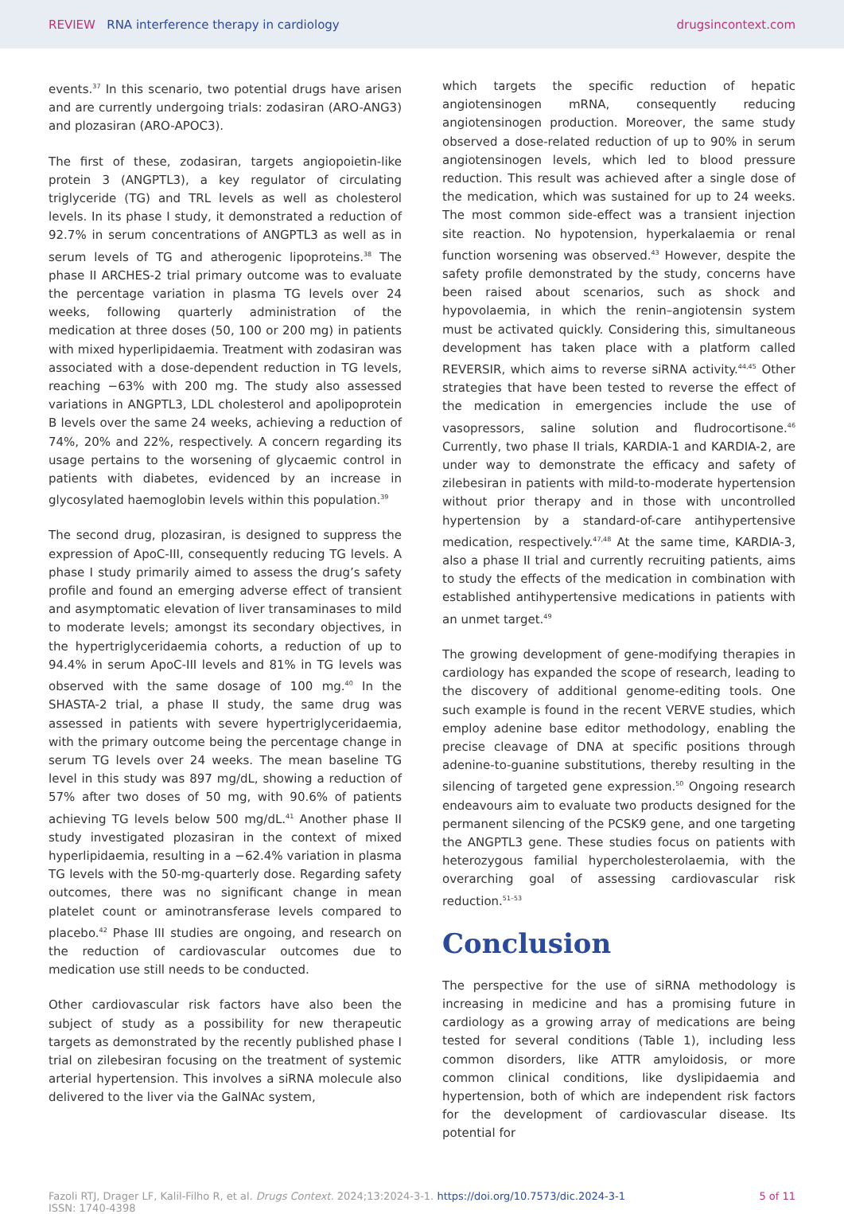REVIEW RNA interference therapy in cardiology
drugsincontext.com
events.<sup>37</sup> In this scenario, two potential drugs have arisen and are currently undergoing trials: zodasiran (ARO-ANG3) and plozasiran (ARO-APOC3).
The first of these, zodasiran, targets angiopoietin-like protein 3 (ANGPTL3), a key regulator of circulating triglyceride (TG) and TRL levels as well as cholesterol levels. In its phase I study, it demonstrated a reduction of 92.7% in serum concentrations of ANGPTL3 as well as in serum levels of TG and atherogenic lipoproteins.<sup>38</sup> The phase II ARCHES-2 trial primary outcome was to evaluate the percentage variation in plasma TG levels over 24 weeks, following quarterly administration of the medication at three doses (50, 100 or 200 mg) in patients with mixed hyperlipidaemia. Treatment with zodasiran was associated with a dose-dependent reduction in TG levels, reaching −63% with 200 mg. The study also assessed variations in ANGPTL3, LDL cholesterol and apolipoprotein B levels over the same 24 weeks, achieving a reduction of 74%, 20% and 22%, respectively. A concern regarding its usage pertains to the worsening of glycaemic control in patients with diabetes, evidenced by an increase in glycosylated haemoglobin levels within this population.<sup>39</sup>
The second drug, plozasiran, is designed to suppress the expression of ApoC-III, consequently reducing TG levels. A phase I study primarily aimed to assess the drug’s safety profile and found an emerging adverse effect of transient and asymptomatic elevation of liver transaminases to mild to moderate levels; amongst its secondary objectives, in the hypertriglyceridaemia cohorts, a reduction of up to 94.4% in serum ApoC-III levels and 81% in TG levels was observed with the same dosage of 100 mg.<sup>40</sup> In the SHASTA-2 trial, a phase II study, the same drug was assessed in patients with severe hypertriglyceridaemia, with the primary outcome being the percentage change in serum TG levels over 24 weeks. The mean baseline TG level in this study was 897 mg/dL, showing a reduction of 57% after two doses of 50 mg, with 90.6% of patients achieving TG levels below 500 mg/dL.<sup>41</sup> Another phase II study investigated plozasiran in the context of mixed hyperlipidaemia, resulting in a −62.4% variation in plasma TG levels with the 50-mg-quarterly dose. Regarding safety outcomes, there was no significant change in mean platelet count or aminotransferase levels compared to placebo.<sup>42</sup> Phase III studies are ongoing, and research on the reduction of cardiovascular outcomes due to medication use still needs to be conducted.
Other cardiovascular risk factors have also been the subject of study as a possibility for new therapeutic targets as demonstrated by the recently published phase I trial on zilebesiran focusing on the treatment of systemic arterial hypertension. This involves a siRNA molecule also delivered to the liver via the GalNAc system,
which targets the specific reduction of hepatic angiotensinogen mRNA, consequently reducing angiotensinogen production. Moreover, the same study observed a dose-related reduction of up to 90% in serum angiotensinogen levels, which led to blood pressure reduction. This result was achieved after a single dose of the medication, which was sustained for up to 24 weeks. The most common side-effect was a transient injection site reaction. No hypotension, hyperkalaemia or renal function worsening was observed.<sup>43</sup> However, despite the safety profile demonstrated by the study, concerns have been raised about scenarios, such as shock and hypovolaemia, in which the renin–angiotensin system must be activated quickly. Considering this, simultaneous development has taken place with a platform called REVERSIR, which aims to reverse siRNA activity.<sup>44,45</sup> Other strategies that have been tested to reverse the effect of the medication in emergencies include the use of vasopressors, saline solution and fludrocortisone.<sup>46</sup> Currently, two phase II trials, KARDIA-1 and KARDIA-2, are under way to demonstrate the efficacy and safety of zilebesiran in patients with mild-to-moderate hypertension without prior therapy and in those with uncontrolled hypertension by a standard-of-care antihypertensive medication, respectively.<sup>47,48</sup> At the same time, KARDIA-3, also a phase II trial and currently recruiting patients, aims to study the effects of the medication in combination with established antihypertensive medications in patients with an unmet target.<sup>49</sup>
The growing development of gene-modifying therapies in cardiology has expanded the scope of research, leading to the discovery of additional genome-editing tools. One such example is found in the recent VERVE studies, which employ adenine base editor methodology, enabling the precise cleavage of DNA at specific positions through adenine-to-guanine substitutions, thereby resulting in the silencing of targeted gene expression.<sup>50</sup> Ongoing research endeavours aim to evaluate two products designed for the permanent silencing of the PCSK9 gene, and one targeting the ANGPTL3 gene. These studies focus on patients with heterozygous familial hypercholesterolaemia, with the overarching goal of assessing cardiovascular risk reduction.<sup>51–53</sup>
Conclusion
The perspective for the use of siRNA methodology is increasing in medicine and has a promising future in cardiology as a growing array of medications are being tested for several conditions (Table 1), including less common disorders, like ATTR amyloidosis, or more common clinical conditions, like dyslipidaemia and hypertension, both of which are independent risk factors for the development of cardiovascular disease. Its potential for
Fazoli RTJ, Drager LF, Kalil-Filho R, et al. Drugs Context. 2024;13:2024-3-1. https://doi.org/10.7573/dic.2024-3-1
ISSN: 1740-4398
5 of 11